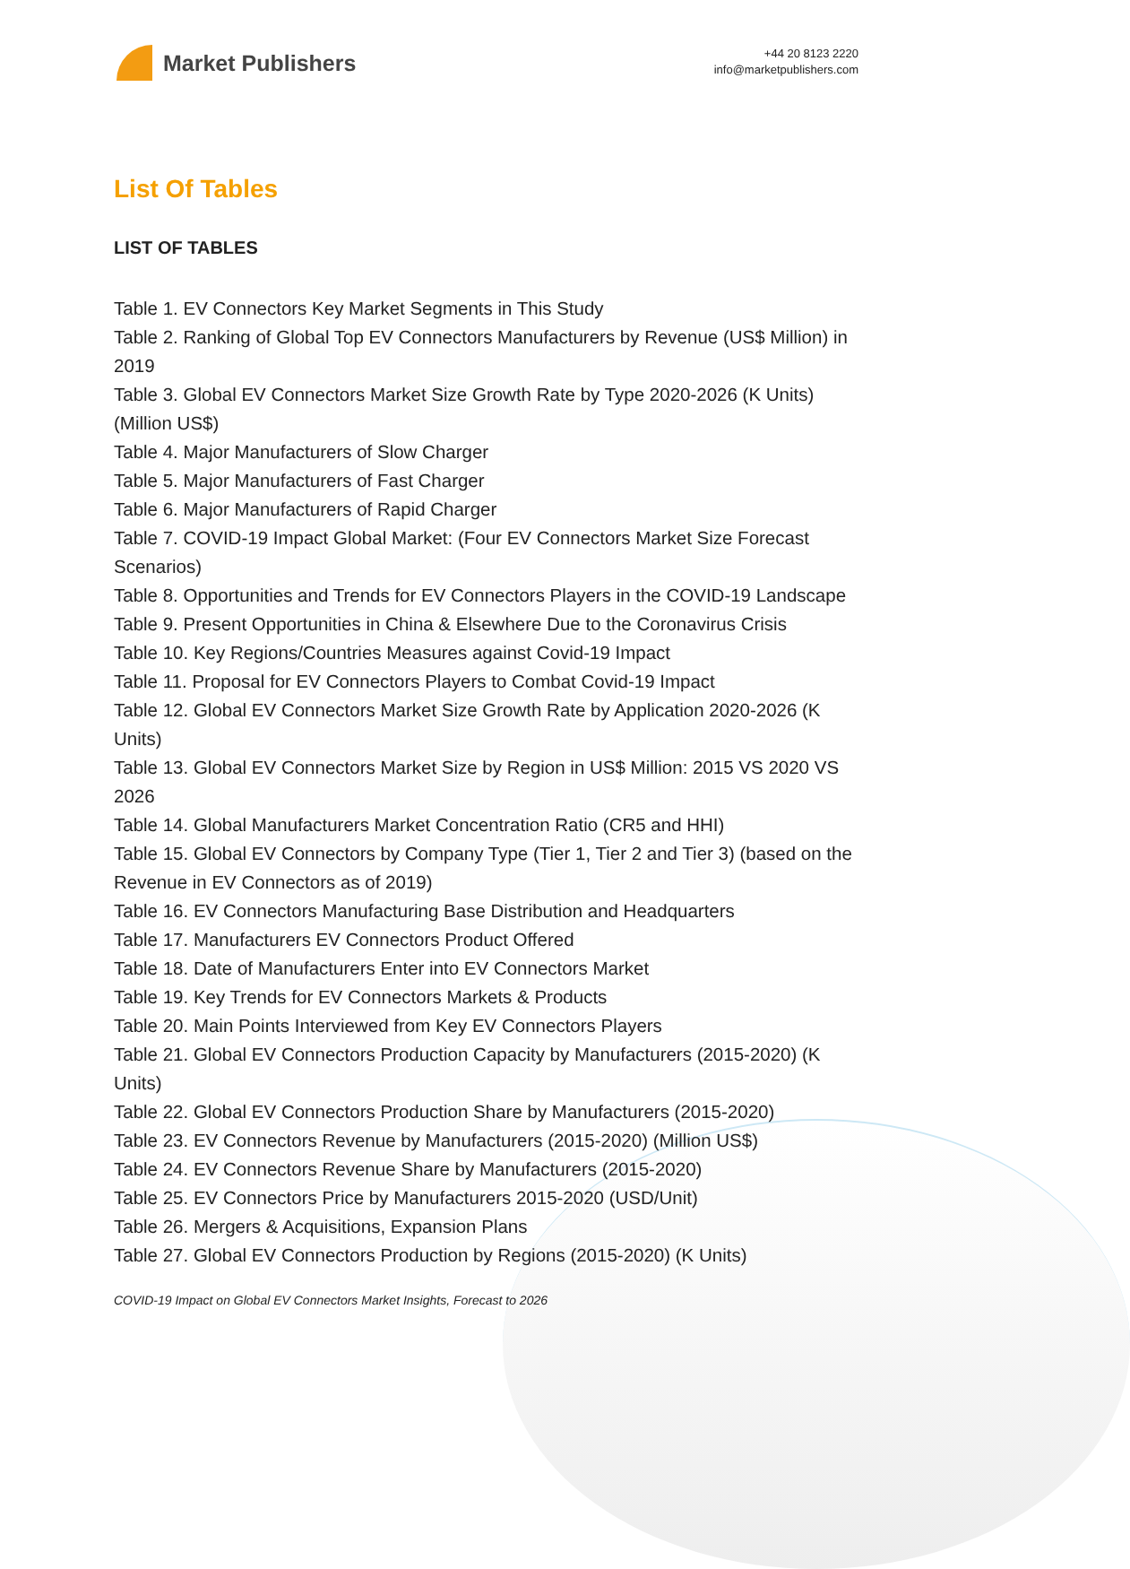Market Publishers
+44 20 8123 2220
info@marketpublishers.com
List Of Tables
LIST OF TABLES
Table 1. EV Connectors Key Market Segments in This Study
Table 2. Ranking of Global Top EV Connectors Manufacturers by Revenue (US$ Million) in 2019
Table 3. Global EV Connectors Market Size Growth Rate by Type 2020-2026 (K Units) (Million US$)
Table 4. Major Manufacturers of Slow Charger
Table 5. Major Manufacturers of Fast Charger
Table 6. Major Manufacturers of Rapid Charger
Table 7. COVID-19 Impact Global Market: (Four EV Connectors Market Size Forecast Scenarios)
Table 8. Opportunities and Trends for EV Connectors Players in the COVID-19 Landscape
Table 9. Present Opportunities in China & Elsewhere Due to the Coronavirus Crisis
Table 10. Key Regions/Countries Measures against Covid-19 Impact
Table 11. Proposal for EV Connectors Players to Combat Covid-19 Impact
Table 12. Global EV Connectors Market Size Growth Rate by Application 2020-2026 (K Units)
Table 13. Global EV Connectors Market Size by Region in US$ Million: 2015 VS 2020 VS 2026
Table 14. Global Manufacturers Market Concentration Ratio (CR5 and HHI)
Table 15. Global EV Connectors by Company Type (Tier 1, Tier 2 and Tier 3) (based on the Revenue in EV Connectors as of 2019)
Table 16. EV Connectors Manufacturing Base Distribution and Headquarters
Table 17. Manufacturers EV Connectors Product Offered
Table 18. Date of Manufacturers Enter into EV Connectors Market
Table 19. Key Trends for EV Connectors Markets & Products
Table 20. Main Points Interviewed from Key EV Connectors Players
Table 21. Global EV Connectors Production Capacity by Manufacturers (2015-2020) (K Units)
Table 22. Global EV Connectors Production Share by Manufacturers (2015-2020)
Table 23. EV Connectors Revenue by Manufacturers (2015-2020) (Million US$)
Table 24. EV Connectors Revenue Share by Manufacturers (2015-2020)
Table 25. EV Connectors Price by Manufacturers 2015-2020 (USD/Unit)
Table 26. Mergers & Acquisitions, Expansion Plans
Table 27. Global EV Connectors Production by Regions (2015-2020) (K Units)
COVID-19 Impact on Global EV Connectors Market Insights, Forecast to 2026